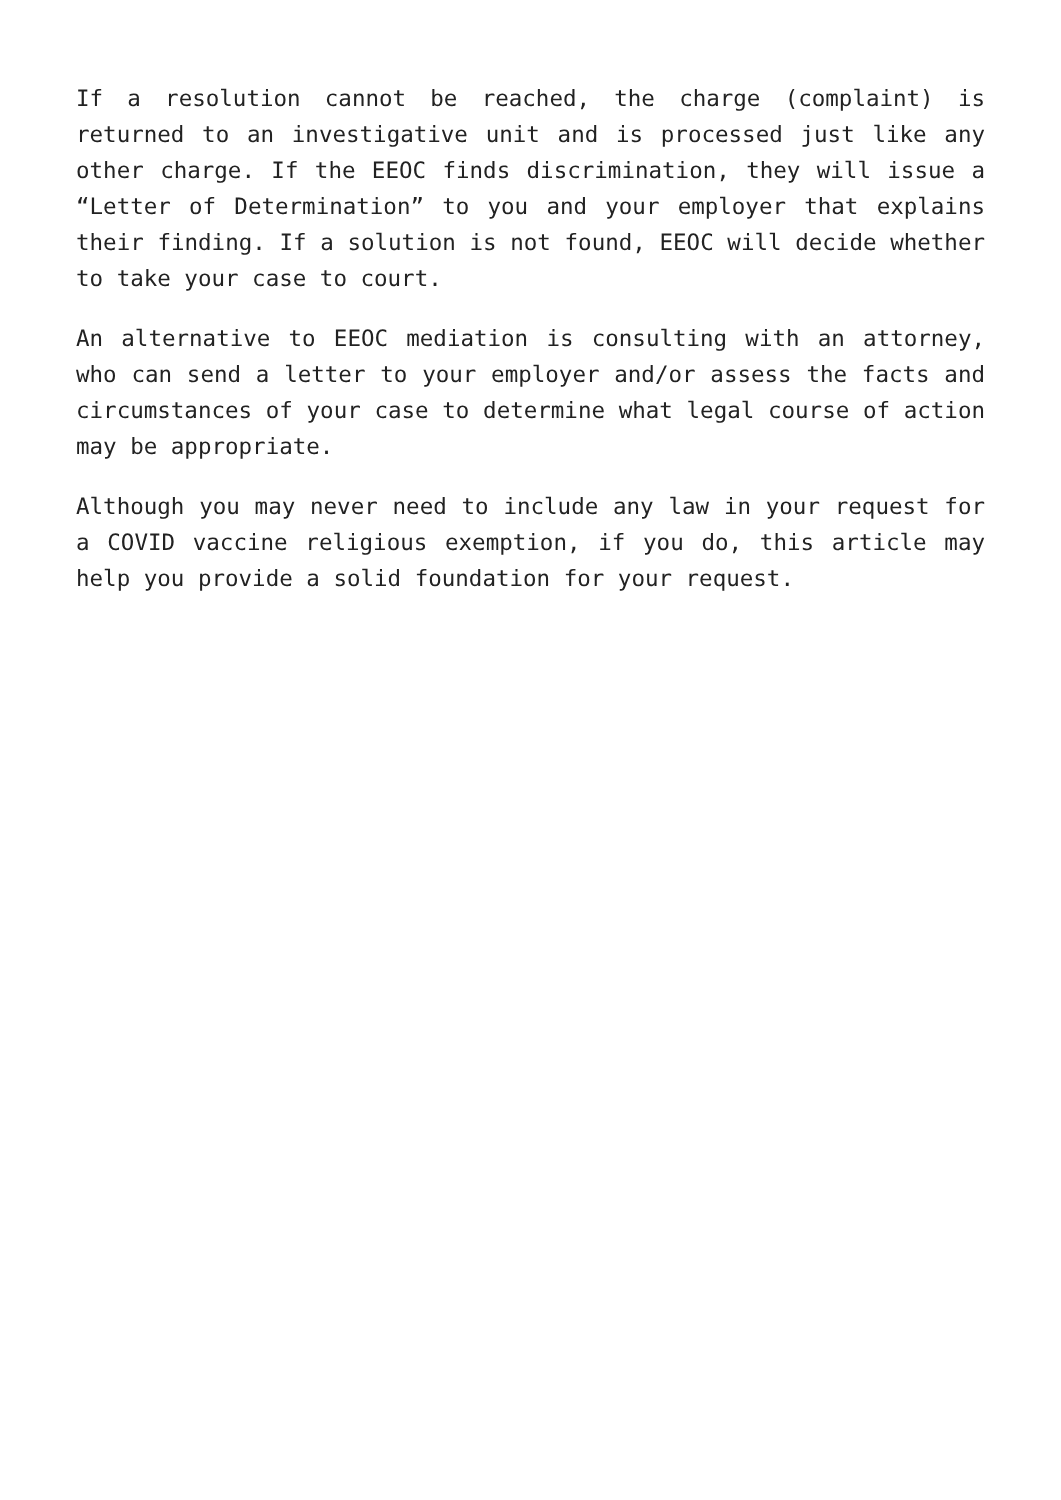If a resolution cannot be reached, the charge (complaint) is returned to an investigative unit and is processed just like any other charge. If the EEOC finds discrimination, they will issue a “Letter of Determination” to you and your employer that explains their finding. If a solution is not found, EEOC will decide whether to take your case to court.
An alternative to EEOC mediation is consulting with an attorney, who can send a letter to your employer and/or assess the facts and circumstances of your case to determine what legal course of action may be appropriate.
Although you may never need to include any law in your request for a COVID vaccine religious exemption, if you do, this article may help you provide a solid foundation for your request.